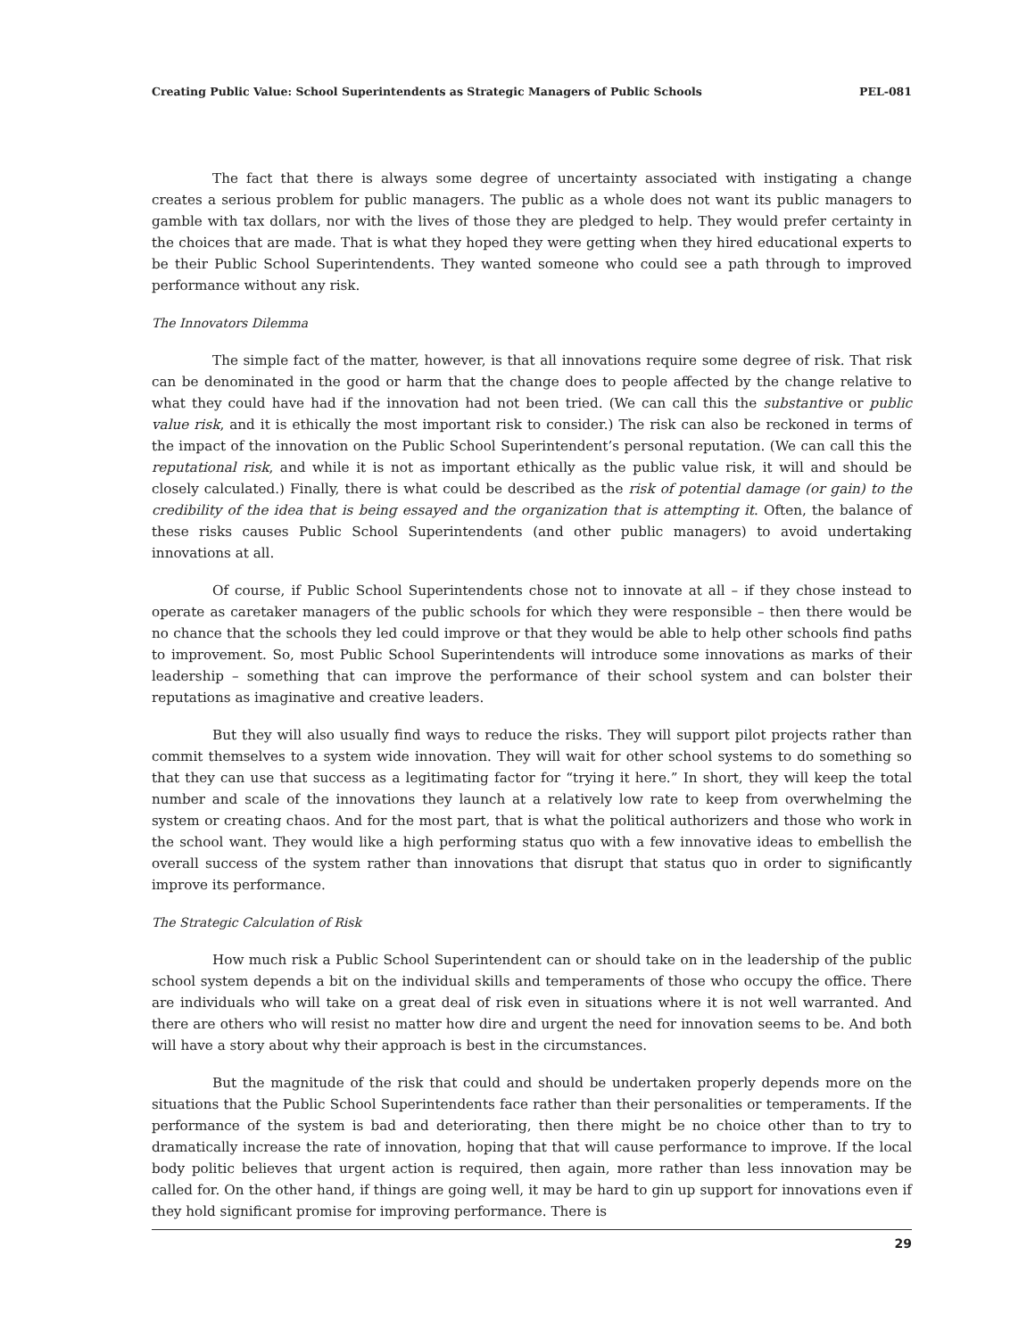Creating Public Value: School Superintendents as Strategic Managers of Public Schools PEL-081
The fact that there is always some degree of uncertainty associated with instigating a change creates a serious problem for public managers. The public as a whole does not want its public managers to gamble with tax dollars, nor with the lives of those they are pledged to help. They would prefer certainty in the choices that are made. That is what they hoped they were getting when they hired educational experts to be their Public School Superintendents. They wanted someone who could see a path through to improved performance without any risk.
The Innovators Dilemma
The simple fact of the matter, however, is that all innovations require some degree of risk. That risk can be denominated in the good or harm that the change does to people affected by the change relative to what they could have had if the innovation had not been tried. (We can call this the substantive or public value risk, and it is ethically the most important risk to consider.) The risk can also be reckoned in terms of the impact of the innovation on the Public School Superintendent’s personal reputation. (We can call this the reputational risk, and while it is not as important ethically as the public value risk, it will and should be closely calculated.) Finally, there is what could be described as the risk of potential damage (or gain) to the credibility of the idea that is being essayed and the organization that is attempting it. Often, the balance of these risks causes Public School Superintendents (and other public managers) to avoid undertaking innovations at all.
Of course, if Public School Superintendents chose not to innovate at all – if they chose instead to operate as caretaker managers of the public schools for which they were responsible – then there would be no chance that the schools they led could improve or that they would be able to help other schools find paths to improvement. So, most Public School Superintendents will introduce some innovations as marks of their leadership – something that can improve the performance of their school system and can bolster their reputations as imaginative and creative leaders.
But they will also usually find ways to reduce the risks. They will support pilot projects rather than commit themselves to a system wide innovation. They will wait for other school systems to do something so that they can use that success as a legitimating factor for “trying it here.” In short, they will keep the total number and scale of the innovations they launch at a relatively low rate to keep from overwhelming the system or creating chaos. And for the most part, that is what the political authorizers and those who work in the school want. They would like a high performing status quo with a few innovative ideas to embellish the overall success of the system rather than innovations that disrupt that status quo in order to significantly improve its performance.
The Strategic Calculation of Risk
How much risk a Public School Superintendent can or should take on in the leadership of the public school system depends a bit on the individual skills and temperaments of those who occupy the office. There are individuals who will take on a great deal of risk even in situations where it is not well warranted. And there are others who will resist no matter how dire and urgent the need for innovation seems to be. And both will have a story about why their approach is best in the circumstances.
But the magnitude of the risk that could and should be undertaken properly depends more on the situations that the Public School Superintendents face rather than their personalities or temperaments. If the performance of the system is bad and deteriorating, then there might be no choice other than to try to dramatically increase the rate of innovation, hoping that that will cause performance to improve. If the local body politic believes that urgent action is required, then again, more rather than less innovation may be called for. On the other hand, if things are going well, it may be hard to gin up support for innovations even if they hold significant promise for improving performance. There is
29